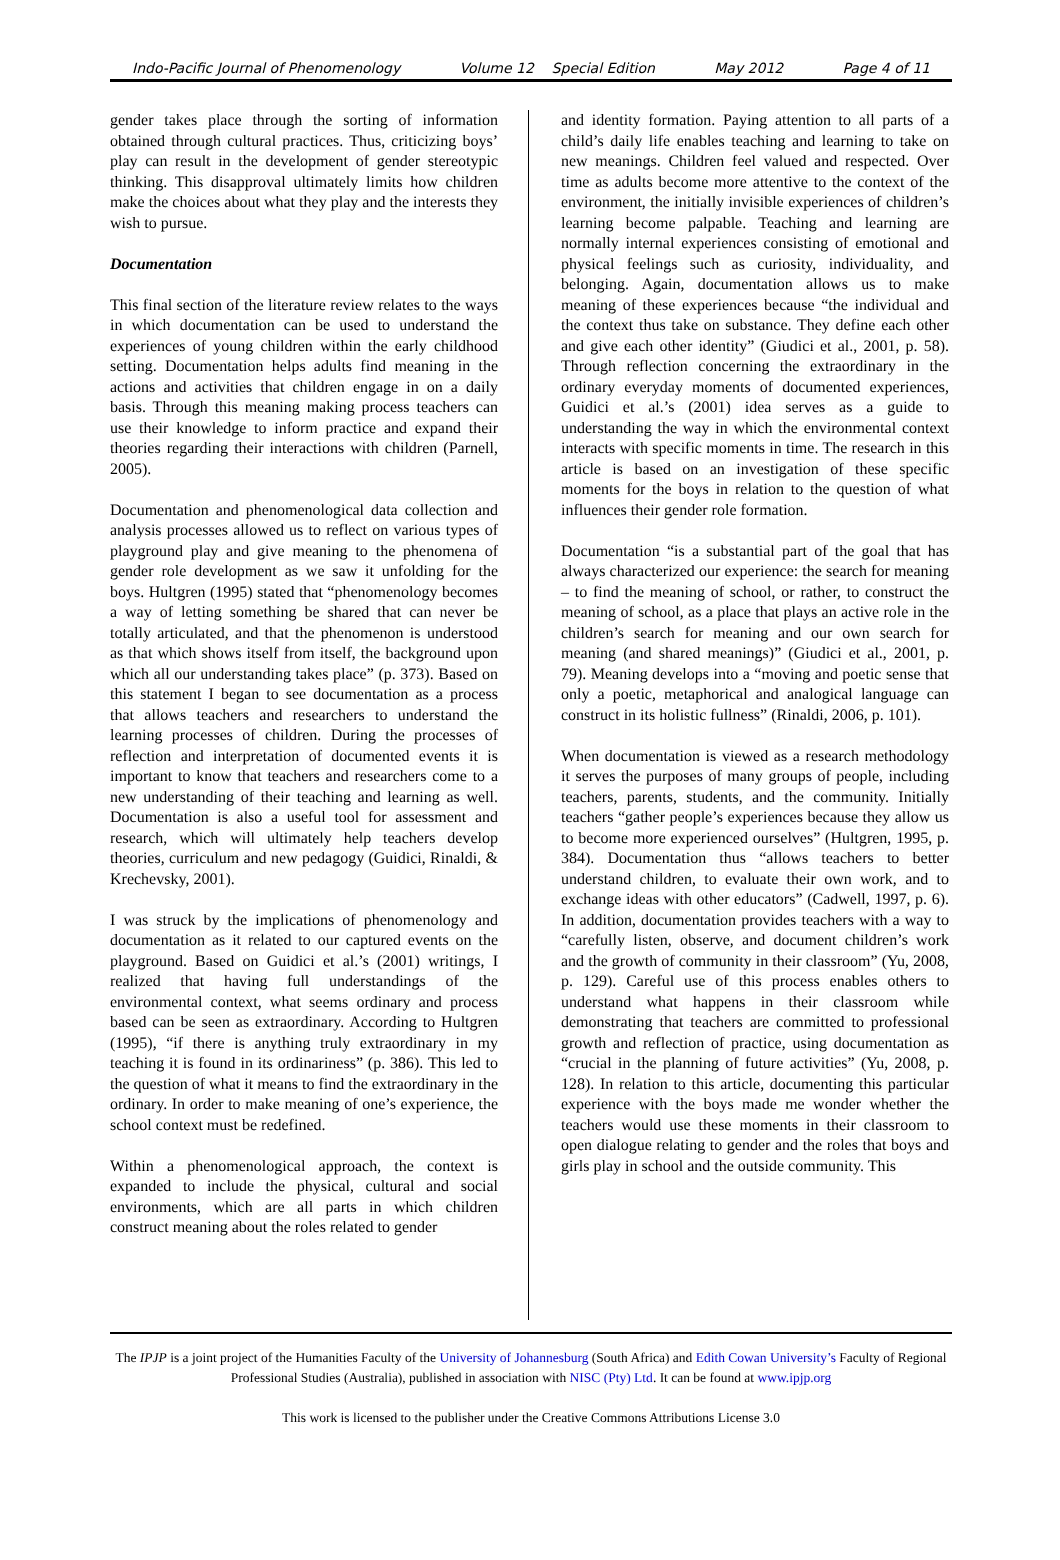Indo-Pacific Journal of Phenomenology Volume 12 Special Edition May 2012 Page 4 of 11
gender takes place through the sorting of information obtained through cultural practices. Thus, criticizing boys’ play can result in the development of gender stereotypic thinking. This disapproval ultimately limits how children make the choices about what they play and the interests they wish to pursue.
Documentation
This final section of the literature review relates to the ways in which documentation can be used to understand the experiences of young children within the early childhood setting. Documentation helps adults find meaning in the actions and activities that children engage in on a daily basis. Through this meaning making process teachers can use their knowledge to inform practice and expand their theories regarding their interactions with children (Parnell, 2005).
Documentation and phenomenological data collection and analysis processes allowed us to reflect on various types of playground play and give meaning to the phenomena of gender role development as we saw it unfolding for the boys. Hultgren (1995) stated that “phenomenology becomes a way of letting something be shared that can never be totally articulated, and that the phenomenon is understood as that which shows itself from itself, the background upon which all our understanding takes place” (p. 373). Based on this statement I began to see documentation as a process that allows teachers and researchers to understand the learning processes of children. During the processes of reflection and interpretation of documented events it is important to know that teachers and researchers come to a new understanding of their teaching and learning as well. Documentation is also a useful tool for assessment and research, which will ultimately help teachers develop theories, curriculum and new pedagogy (Guidici, Rinaldi, & Krechevsky, 2001).
I was struck by the implications of phenomenology and documentation as it related to our captured events on the playground. Based on Guidici et al.’s (2001) writings, I realized that having full understandings of the environmental context, what seems ordinary and process based can be seen as extraordinary. According to Hultgren (1995), “if there is anything truly extraordinary in my teaching it is found in its ordinariness” (p. 386). This led to the question of what it means to find the extraordinary in the ordinary. In order to make meaning of one’s experience, the school context must be redefined.
Within a phenomenological approach, the context is expanded to include the physical, cultural and social environments, which are all parts in which children construct meaning about the roles related to gender
and identity formation. Paying attention to all parts of a child’s daily life enables teaching and learning to take on new meanings. Children feel valued and respected. Over time as adults become more attentive to the context of the environment, the initially invisible experiences of children’s learning become palpable. Teaching and learning are normally internal experiences consisting of emotional and physical feelings such as curiosity, individuality, and belonging. Again, documentation allows us to make meaning of these experiences because “the individual and the context thus take on substance. They define each other and give each other identity” (Giudici et al., 2001, p. 58). Through reflection concerning the extraordinary in the ordinary everyday moments of documented experiences, Guidici et al.’s (2001) idea serves as a guide to understanding the way in which the environmental context interacts with specific moments in time. The research in this article is based on an investigation of these specific moments for the boys in relation to the question of what influences their gender role formation.
Documentation “is a substantial part of the goal that has always characterized our experience: the search for meaning – to find the meaning of school, or rather, to construct the meaning of school, as a place that plays an active role in the children’s search for meaning and our own search for meaning (and shared meanings)” (Giudici et al., 2001, p. 79). Meaning develops into a “moving and poetic sense that only a poetic, metaphorical and analogical language can construct in its holistic fullness” (Rinaldi, 2006, p. 101).
When documentation is viewed as a research methodology it serves the purposes of many groups of people, including teachers, parents, students, and the community. Initially teachers “gather people’s experiences because they allow us to become more experienced ourselves” (Hultgren, 1995, p. 384). Documentation thus “allows teachers to better understand children, to evaluate their own work, and to exchange ideas with other educators” (Cadwell, 1997, p. 6). In addition, documentation provides teachers with a way to “carefully listen, observe, and document children’s work and the growth of community in their classroom” (Yu, 2008, p. 129). Careful use of this process enables others to understand what happens in their classroom while demonstrating that teachers are committed to professional growth and reflection of practice, using documentation as “crucial in the planning of future activities” (Yu, 2008, p. 128). In relation to this article, documenting this particular experience with the boys made me wonder whether the teachers would use these moments in their classroom to open dialogue relating to gender and the roles that boys and girls play in school and the outside community. This
The IPJP is a joint project of the Humanities Faculty of the University of Johannesburg (South Africa) and Edith Cowan University’s Faculty of Regional Professional Studies (Australia), published in association with NISC (Pty) Ltd. It can be found at www.ipjp.org
This work is licensed to the publisher under the Creative Commons Attributions License 3.0